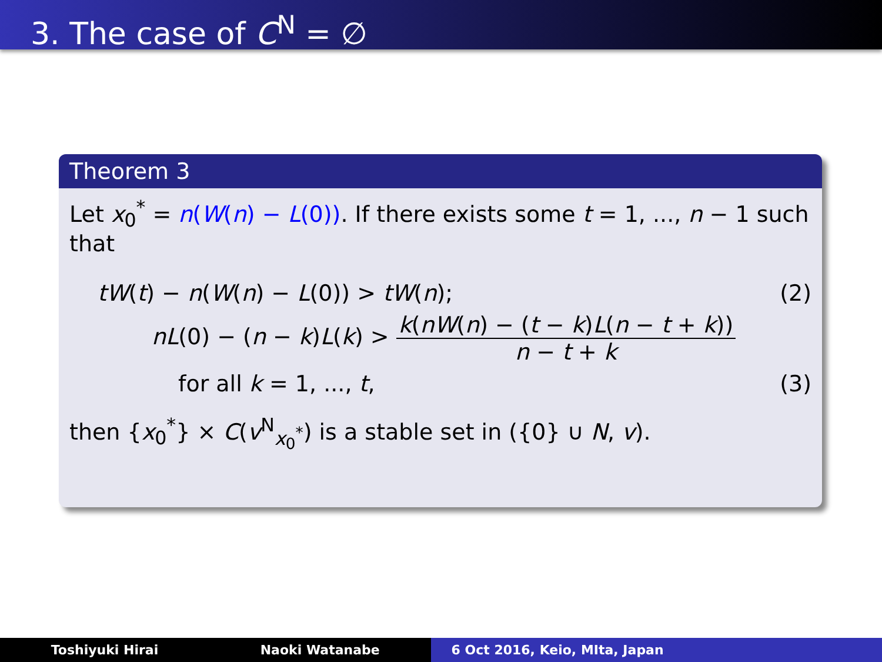3. The case of C<sup>N</sup> = ∅
Theorem 3
Let x<sub>0</sub><sup>*</sup> = n(W(n) − L(0)). If there exists some t = 1, ..., n − 1 such that
tW(t) − n(W(n) − L(0)) > tW(n); (2)
nL(0) − (n − k)L(k) > k(nW(n) − (t − k)L(n − t + k)) n − t + k
for all k = 1, ..., t, (3)
then {x<sub>0</sub><sup>*</sup>} × C(v<sup>N</sup><sub>x<sub>0</sub><sup>*</sup></sub>) is a stable set in ({0} ∪ N, v).
Toshiyuki Hirai Naoki Watanabe 6 Oct 2016, Keio, MIta, Japan